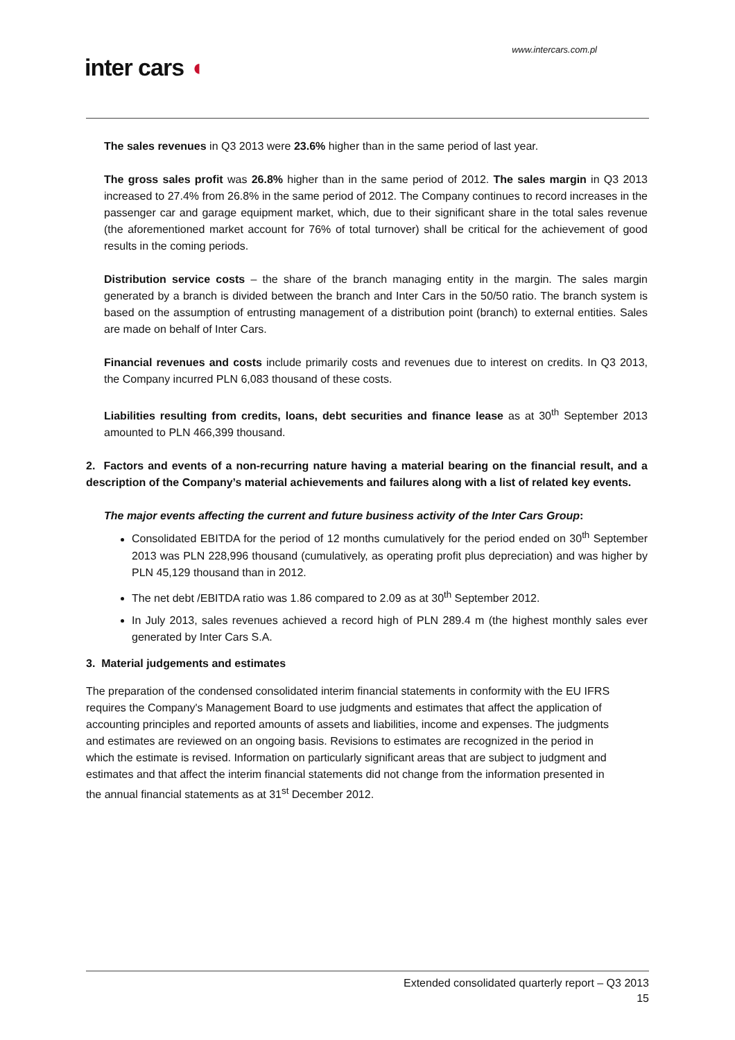www.intercars.com.pl
inter cars ◖
The sales revenues in Q3 2013 were 23.6% higher than in the same period of last year.
The gross sales profit was 26.8% higher than in the same period of 2012. The sales margin in Q3 2013 increased to 27.4% from 26.8% in the same period of 2012. The Company continues to record increases in the passenger car and garage equipment market, which, due to their significant share in the total sales revenue (the aforementioned market account for 76% of total turnover) shall be critical for the achievement of good results in the coming periods.
Distribution service costs – the share of the branch managing entity in the margin. The sales margin generated by a branch is divided between the branch and Inter Cars in the 50/50 ratio. The branch system is based on the assumption of entrusting management of a distribution point (branch) to external entities. Sales are made on behalf of Inter Cars.
Financial revenues and costs include primarily costs and revenues due to interest on credits. In Q3 2013, the Company incurred PLN 6,083 thousand of these costs.
Liabilities resulting from credits, loans, debt securities and finance lease as at 30<sup>th</sup> September 2013 amounted to PLN 466,399 thousand.
2. Factors and events of a non-recurring nature having a material bearing on the financial result, and a description of the Company’s material achievements and failures along with a list of related key events.
The major events affecting the current and future business activity of the Inter Cars Group:
Consolidated EBITDA for the period of 12 months cumulatively for the period ended on 30<sup>th</sup> September 2013 was PLN 228,996 thousand (cumulatively, as operating profit plus depreciation) and was higher by PLN 45,129 thousand than in 2012.
The net debt /EBITDA ratio was 1.86 compared to 2.09 as at 30<sup>th</sup> September 2012.
In July 2013, sales revenues achieved a record high of PLN 289.4 m (the highest monthly sales ever generated by Inter Cars S.A.
3. Material judgements and estimates
The preparation of the condensed consolidated interim financial statements in conformity with the EU IFRS requires the Company's Management Board to use judgments and estimates that affect the application of accounting principles and reported amounts of assets and liabilities, income and expenses. The judgments and estimates are reviewed on an ongoing basis. Revisions to estimates are recognized in the period in which the estimate is revised. Information on particularly significant areas that are subject to judgment and estimates and that affect the interim financial statements did not change from the information presented in the annual financial statements as at 31<sup>st</sup> December 2012.
Extended consolidated quarterly report – Q3 2013
15